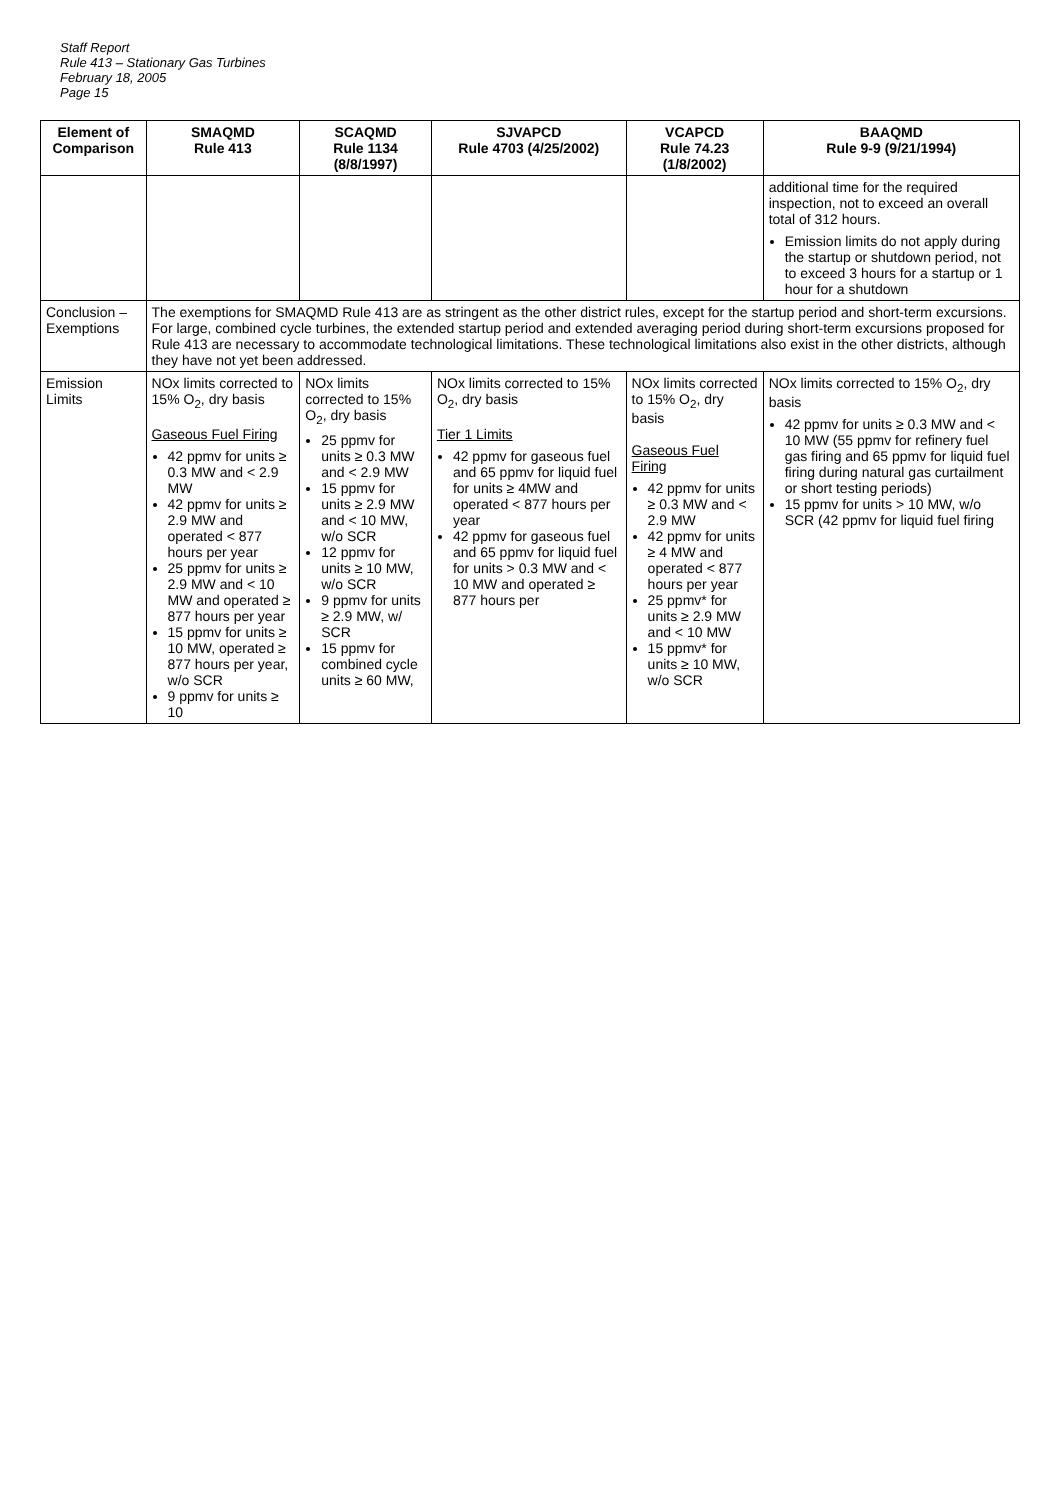Staff Report
Rule 413 – Stationary Gas Turbines
February 18, 2005
Page 15
| Element of Comparison | SMAQMD Rule 413 | SCAQMD Rule 1134 (8/8/1997) | SJVAPCD Rule 4703 (4/25/2002) | VCAPCD Rule 74.23 (1/8/2002) | BAAQMD Rule 9-9 (9/21/1994) |
| --- | --- | --- | --- | --- | --- |
| | | | | | additional time for the required inspection, not to exceed an overall total of 312 hours. Emission limits do not apply during the startup or shutdown period, not to exceed 3 hours for a startup or 1 hour for a shutdown |
| Conclusion – Exemptions | The exemptions for SMAQMD Rule 413 are as stringent as the other district rules, except for the startup period and short-term excursions. For large, combined cycle turbines, the extended startup period and extended averaging period during short-term excursions proposed for Rule 413 are necessary to accommodate technological limitations. These technological limitations also exist in the other districts, although they have not yet been addressed. | | | | |
| Emission Limits | NOx limits corrected to 15% O<sub>2</sub>, dry basis Gaseous Fuel Firing 42 ppmv for units ≥ 0.3 MW and < 2.9 MW 42 ppmv for units ≥ 2.9 MW and operated < 877 hours per year 25 ppmv for units ≥ 2.9 MW and < 10 MW and operated ≥ 877 hours per year 15 ppmv for units ≥ 10 MW, operated ≥ 877 hours per year, w/o SCR 9 ppmv for units ≥ 10 | NOx limits corrected to 15% O<sub>2</sub>, dry basis 25 ppmv for units ≥ 0.3 MW and < 2.9 MW 15 ppmv for units ≥ 2.9 MW and < 10 MW, w/o SCR 12 ppmv for units ≥ 10 MW, w/o SCR 9 ppmv for units ≥ 2.9 MW, w/ SCR 15 ppmv for combined cycle units ≥ 60 MW, | NOx limits corrected to 15% O<sub>2</sub>, dry basis Tier 1 Limits 42 ppmv for gaseous fuel and 65 ppmv for liquid fuel for units ≥ 4MW and operated < 877 hours per year 42 ppmv for gaseous fuel and 65 ppmv for liquid fuel for units > 0.3 MW and < 10 MW and operated ≥ 877 hours per | NOx limits corrected to 15% O<sub>2</sub>, dry basis Gaseous Fuel Firing 42 ppmv for units ≥ 0.3 MW and < 2.9 MW 42 ppmv for units ≥ 4 MW and operated < 877 hours per year 25 ppmv* for units ≥ 2.9 MW and < 10 MW 15 ppmv* for units ≥ 10 MW, w/o SCR | NOx limits corrected to 15% O<sub>2</sub>, dry basis 42 ppmv for units ≥ 0.3 MW and < 10 MW (55 ppmv for refinery fuel gas firing and 65 ppmv for liquid fuel firing during natural gas curtailment or short testing periods) 15 ppmv for units > 10 MW, w/o SCR (42 ppmv for liquid fuel firing |